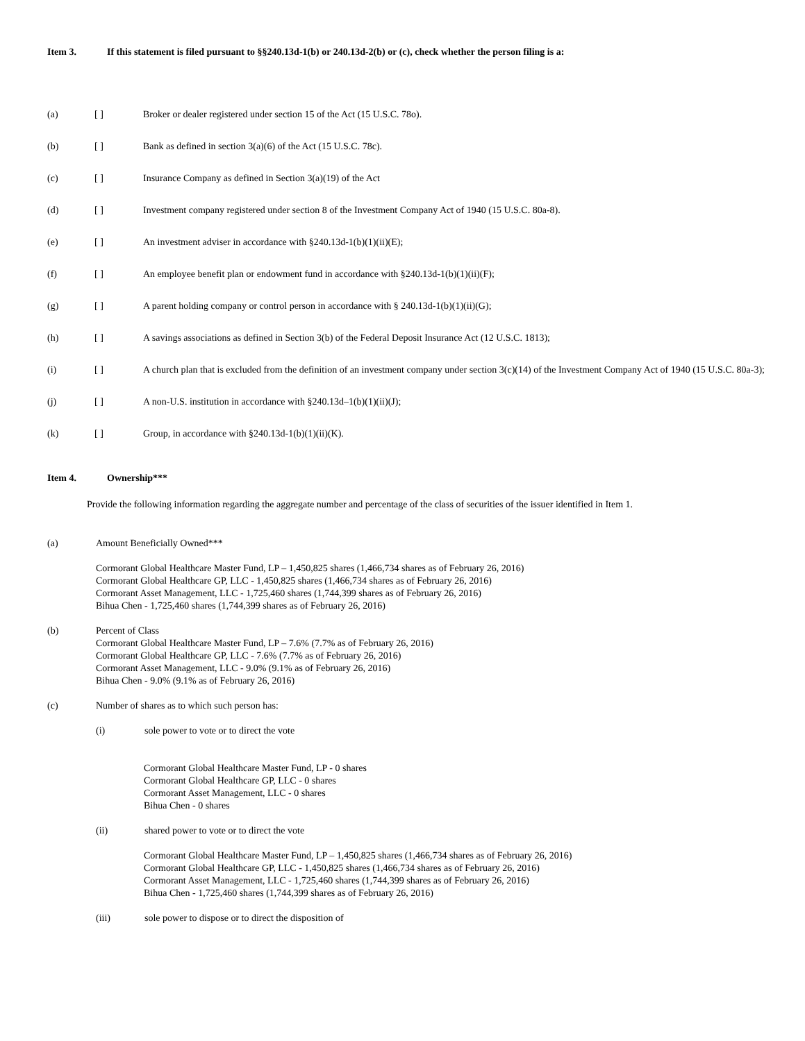Item 3. If this statement is filed pursuant to §§240.13d-1(b) or 240.13d-2(b) or (c), check whether the person filing is a:
(a) [ ] Broker or dealer registered under section 15 of the Act (15 U.S.C. 78o).
(b) [ ] Bank as defined in section 3(a)(6) of the Act (15 U.S.C. 78c).
(c) [ ] Insurance Company as defined in Section 3(a)(19) of the Act
(d) [ ] Investment company registered under section 8 of the Investment Company Act of 1940 (15 U.S.C. 80a-8).
(e) [ ] An investment adviser in accordance with §240.13d-1(b)(1)(ii)(E);
(f) [ ] An employee benefit plan or endowment fund in accordance with §240.13d-1(b)(1)(ii)(F);
(g) [ ] A parent holding company or control person in accordance with § 240.13d-1(b)(1)(ii)(G);
(h) [ ] A savings associations as defined in Section 3(b) of the Federal Deposit Insurance Act (12 U.S.C. 1813);
(i) [ ] A church plan that is excluded from the definition of an investment company under section 3(c)(14) of the Investment Company Act of 1940 (15 U.S.C. 80a-3);
(j) [ ] A non-U.S. institution in accordance with §240.13d–1(b)(1)(ii)(J);
(k) [ ] Group, in accordance with §240.13d-1(b)(1)(ii)(K).
Item 4. Ownership***
Provide the following information regarding the aggregate number and percentage of the class of securities of the issuer identified in Item 1.
(a) Amount Beneficially Owned***
Cormorant Global Healthcare Master Fund, LP – 1,450,825 shares (1,466,734 shares as of February 26, 2016)
Cormorant Global Healthcare GP, LLC - 1,450,825 shares (1,466,734 shares as of February 26, 2016)
Cormorant Asset Management, LLC - 1,725,460 shares (1,744,399 shares as of February 26, 2016)
Bihua Chen - 1,725,460 shares (1,744,399 shares as of February 26, 2016)
(b) Percent of Class
Cormorant Global Healthcare Master Fund, LP – 7.6% (7.7% as of February 26, 2016)
Cormorant Global Healthcare GP, LLC - 7.6% (7.7% as of February 26, 2016)
Cormorant Asset Management, LLC - 9.0% (9.1% as of February 26, 2016)
Bihua Chen - 9.0% (9.1% as of February 26, 2016)
(c) Number of shares as to which such person has:
(i) sole power to vote or to direct the vote
Cormorant Global Healthcare Master Fund, LP - 0 shares
Cormorant Global Healthcare GP, LLC - 0 shares
Cormorant Asset Management, LLC - 0 shares
Bihua Chen - 0 shares
(ii) shared power to vote or to direct the vote
Cormorant Global Healthcare Master Fund, LP – 1,450,825 shares (1,466,734 shares as of February 26, 2016)
Cormorant Global Healthcare GP, LLC - 1,450,825 shares (1,466,734 shares as of February 26, 2016)
Cormorant Asset Management, LLC - 1,725,460 shares (1,744,399 shares as of February 26, 2016)
Bihua Chen - 1,725,460 shares (1,744,399 shares as of February 26, 2016)
(iii) sole power to dispose or to direct the disposition of